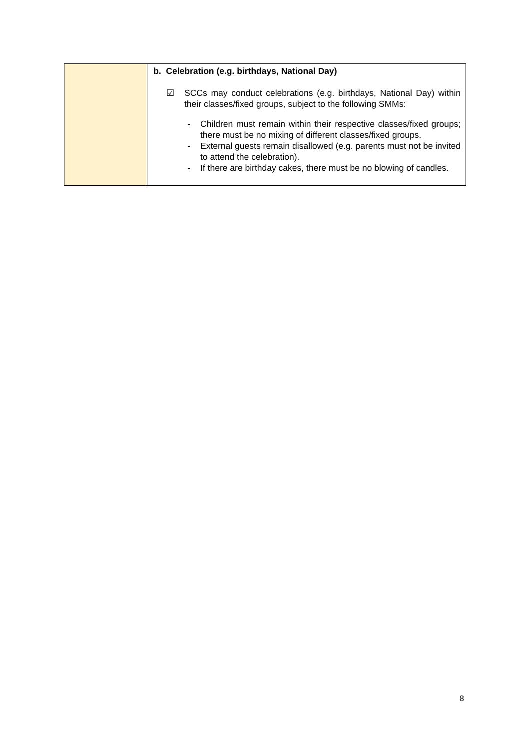| | b. Celebration (e.g. birthdays, National Day) ☑ SCCs may conduct celebrations (e.g. birthdays, National Day) within their classes/fixed groups, subject to the following SMMs: - Children must remain within their respective classes/fixed groups; there must be no mixing of different classes/fixed groups. - External guests remain disallowed (e.g. parents must not be invited to attend the celebration). - If there are birthday cakes, there must be no blowing of candles. |
8